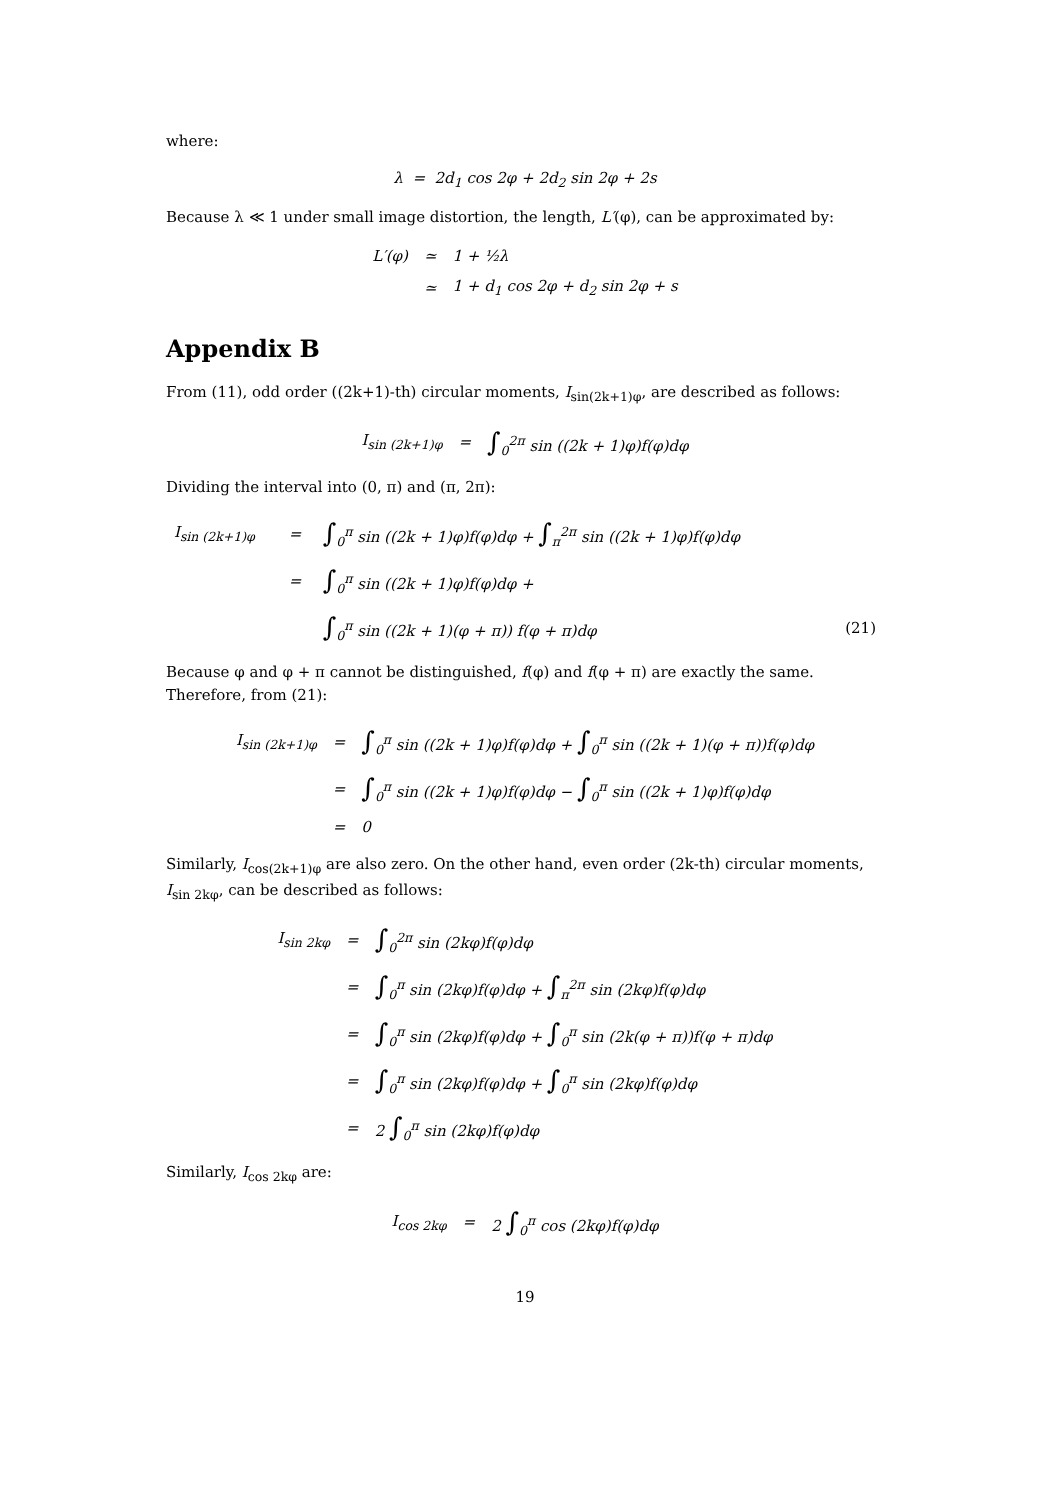where:
λ = 2d<sub>1</sub> cos 2φ + 2d<sub>2</sub> sin 2φ + 2s
Because λ ≪ 1 under small image distortion, the length, L′(φ), can be approximated by:
| L′(φ) | ≃ | 1 + ½λ |
| | ≃ | 1 + d<sub>1</sub> cos 2φ + d<sub>2</sub> sin 2φ + s |
Appendix B
From (11), odd order ((2k+1)-th) circular moments, I<sub>sin(2k+1)φ</sub>, are described as follows:
| I<sub>sin (2k+1)φ</sub> | = | ∫<sub>0</sub><sup>2π</sup> sin ((2k + 1)φ)f(φ)dφ |
Dividing the interval into (0, π) and (π, 2π):
| I<sub>sin (2k+1)φ</sub> | = | ∫<sub>0</sub><sup>π</sup> sin ((2k + 1)φ)f(φ)dφ + ∫<sub>π</sub><sup>2π</sup> sin ((2k + 1)φ)f(φ)dφ | |
| | = | ∫<sub>0</sub><sup>π</sup> sin ((2k + 1)φ)f(φ)dφ + | |
| | | ∫<sub>0</sub><sup>π</sup> sin ((2k + 1)(φ + π)) f(φ + π)dφ | (21) |
Because φ and φ + π cannot be distinguished, f(φ) and f(φ + π) are exactly the same. Therefore, from (21):
| I<sub>sin (2k+1)φ</sub> | = | ∫<sub>0</sub><sup>π</sup> sin ((2k + 1)φ)f(φ)dφ + ∫<sub>0</sub><sup>π</sup> sin ((2k + 1)(φ + π))f(φ)dφ |
| | = | ∫<sub>0</sub><sup>π</sup> sin ((2k + 1)φ)f(φ)dφ − ∫<sub>0</sub><sup>π</sup> sin ((2k + 1)φ)f(φ)dφ |
| | = | 0 |
Similarly, I<sub>cos(2k+1)φ</sub> are also zero. On the other hand, even order (2k-th) circular moments, I<sub>sin 2kφ</sub>, can be described as follows:
| I<sub>sin 2kφ</sub> | = | ∫<sub>0</sub><sup>2π</sup> sin (2kφ)f(φ)dφ |
| | = | ∫<sub>0</sub><sup>π</sup> sin (2kφ)f(φ)dφ + ∫<sub>π</sub><sup>2π</sup> sin (2kφ)f(φ)dφ |
| | = | ∫<sub>0</sub><sup>π</sup> sin (2kφ)f(φ)dφ + ∫<sub>0</sub><sup>π</sup> sin (2k(φ + π))f(φ + π)dφ |
| | = | ∫<sub>0</sub><sup>π</sup> sin (2kφ)f(φ)dφ + ∫<sub>0</sub><sup>π</sup> sin (2kφ)f(φ)dφ |
| | = | 2 ∫<sub>0</sub><sup>π</sup> sin (2kφ)f(φ)dφ |
Similarly, I<sub>cos 2kφ</sub> are:
| I<sub>cos 2kφ</sub> | = | 2 ∫<sub>0</sub><sup>π</sup> cos (2kφ)f(φ)dφ |
19